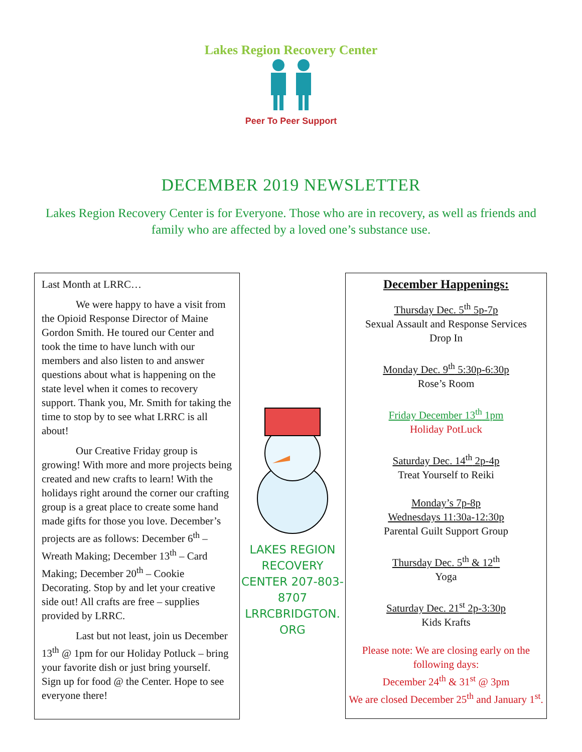Lakes Region Recovery Center
Peer To Peer Support
DECEMBER 2019 NEWSLETTER
Lakes Region Recovery Center is for Everyone. Those who are in recovery, as well as friends and family who are affected by a loved one’s substance use.
Last Month at LRRC…
We were happy to have a visit from the Opioid Response Director of Maine Gordon Smith. He toured our Center and took the time to have lunch with our members and also listen to and answer questions about what is happening on the state level when it comes to recovery support. Thank you, Mr. Smith for taking the time to stop by to see what LRRC is all about!
Our Creative Friday group is growing! With more and more projects being created and new crafts to learn! With the holidays right around the corner our crafting group is a great place to create some hand made gifts for those you love. December’s projects are as follows: December 6<sup>th</sup> – Wreath Making; December 13<sup>th</sup> – Card Making; December 20<sup>th</sup> – Cookie Decorating. Stop by and let your creative side out! All crafts are free – supplies provided by LRRC.
Last but not least, join us December 13<sup>th</sup> @ 1pm for our Holiday Potluck – bring your favorite dish or just bring yourself. Sign up for food @ the Center. Hope to see everyone there!
LAKES REGION RECOVERY CENTER 207-803-8707 LRRCBRIDGTON. ORG
December Happenings:
Thursday Dec. 5<sup>th</sup> 5p-7p
Sexual Assault and Response Services
Drop In
Monday Dec. 9<sup>th</sup> 5:30p-6:30p
Rose’s Room
Friday December 13<sup>th</sup> 1pm
Holiday PotLuck
Saturday Dec. 14<sup>th</sup> 2p-4p
Treat Yourself to Reiki
Monday’s 7p-8p
Wednesdays 11:30a-12:30p
Parental Guilt Support Group
Thursday Dec. 5<sup>th</sup> & 12<sup>th</sup>
Yoga
Saturday Dec. 21<sup>st</sup> 2p-3:30p
Kids Krafts
Please note: We are closing early on the following days:
December 24<sup>th</sup> & 31<sup>st</sup> @ 3pm
We are closed December 25<sup>th</sup> and January 1<sup>st</sup>.